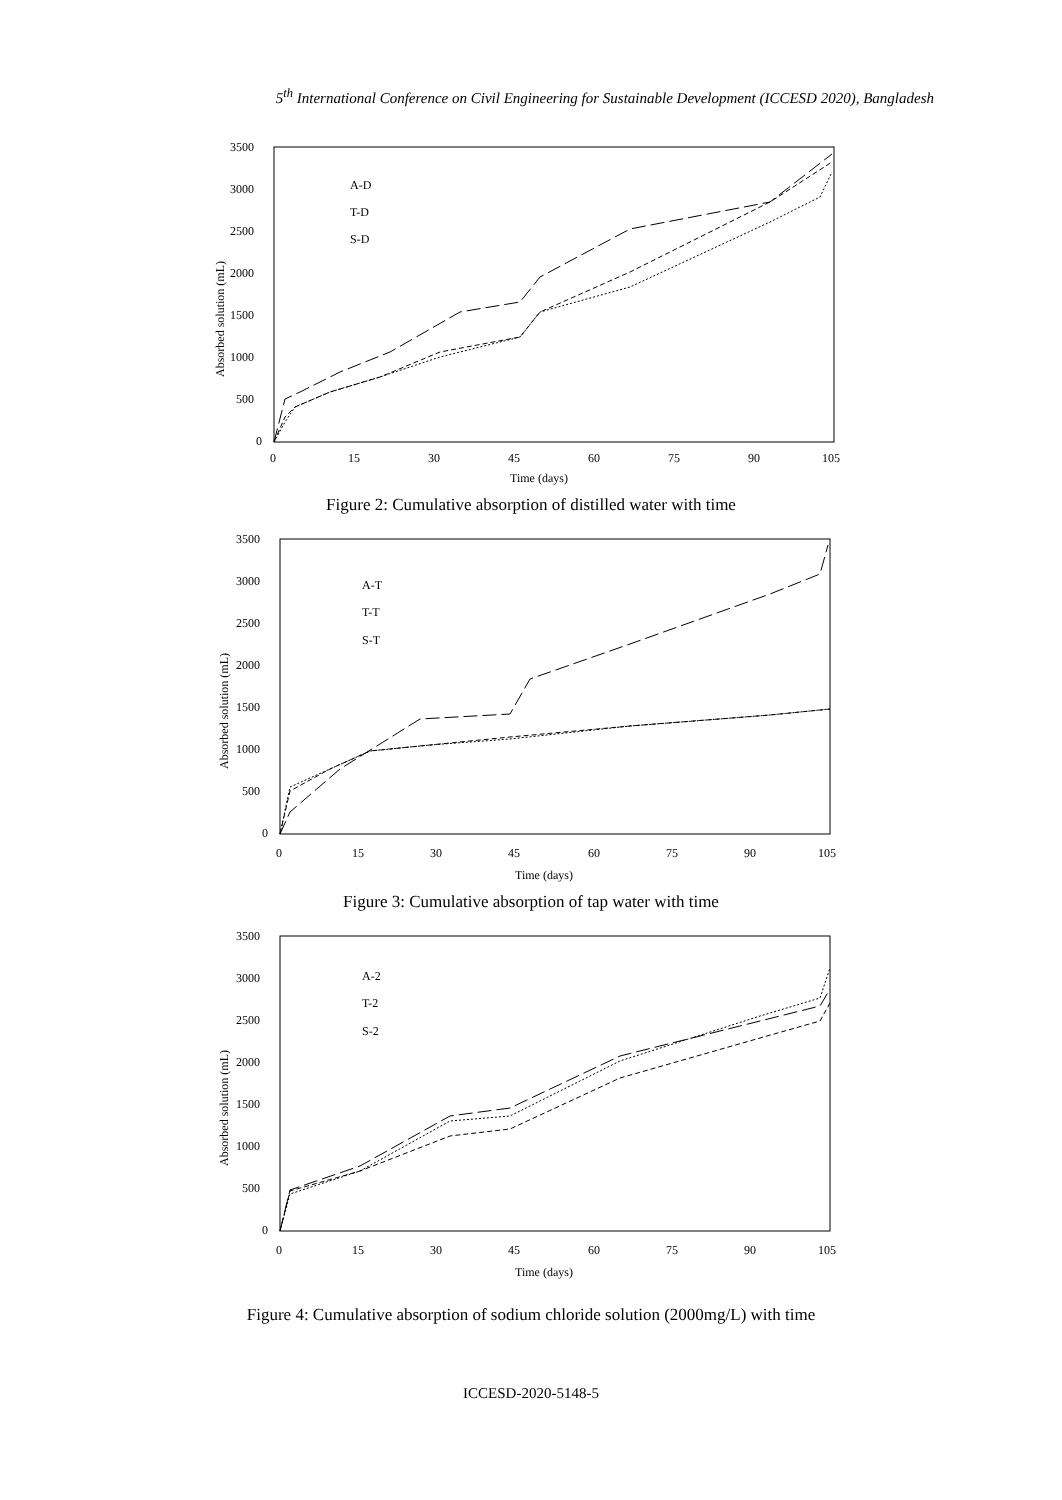5<sup>th</sup> International Conference on Civil Engineering for Sustainable Development (ICCESD 2020), Bangladesh
3500
3000
2500
2000
1500
1000
500
0
0
15
30
45
60
75
90
105
Time (days)
Absorbed solution (mL)
A-D
T-D
S-D
Figure 2: Cumulative absorption of distilled water with time
3500
3000
2500
2000
1500
1000
500
0
0
15
30
45
60
75
90
105
Time (days)
Absorbed solution (mL)
A-T
T-T
S-T
Figure 3: Cumulative absorption of tap water with time
3500
3000
2500
2000
1500
1000
500
0
0
15
30
45
60
75
90
105
Time (days)
Absorbed solution (mL)
A-2
T-2
S-2
Figure 4: Cumulative absorption of sodium chloride solution (2000mg/L) with time
ICCESD-2020-5148-5